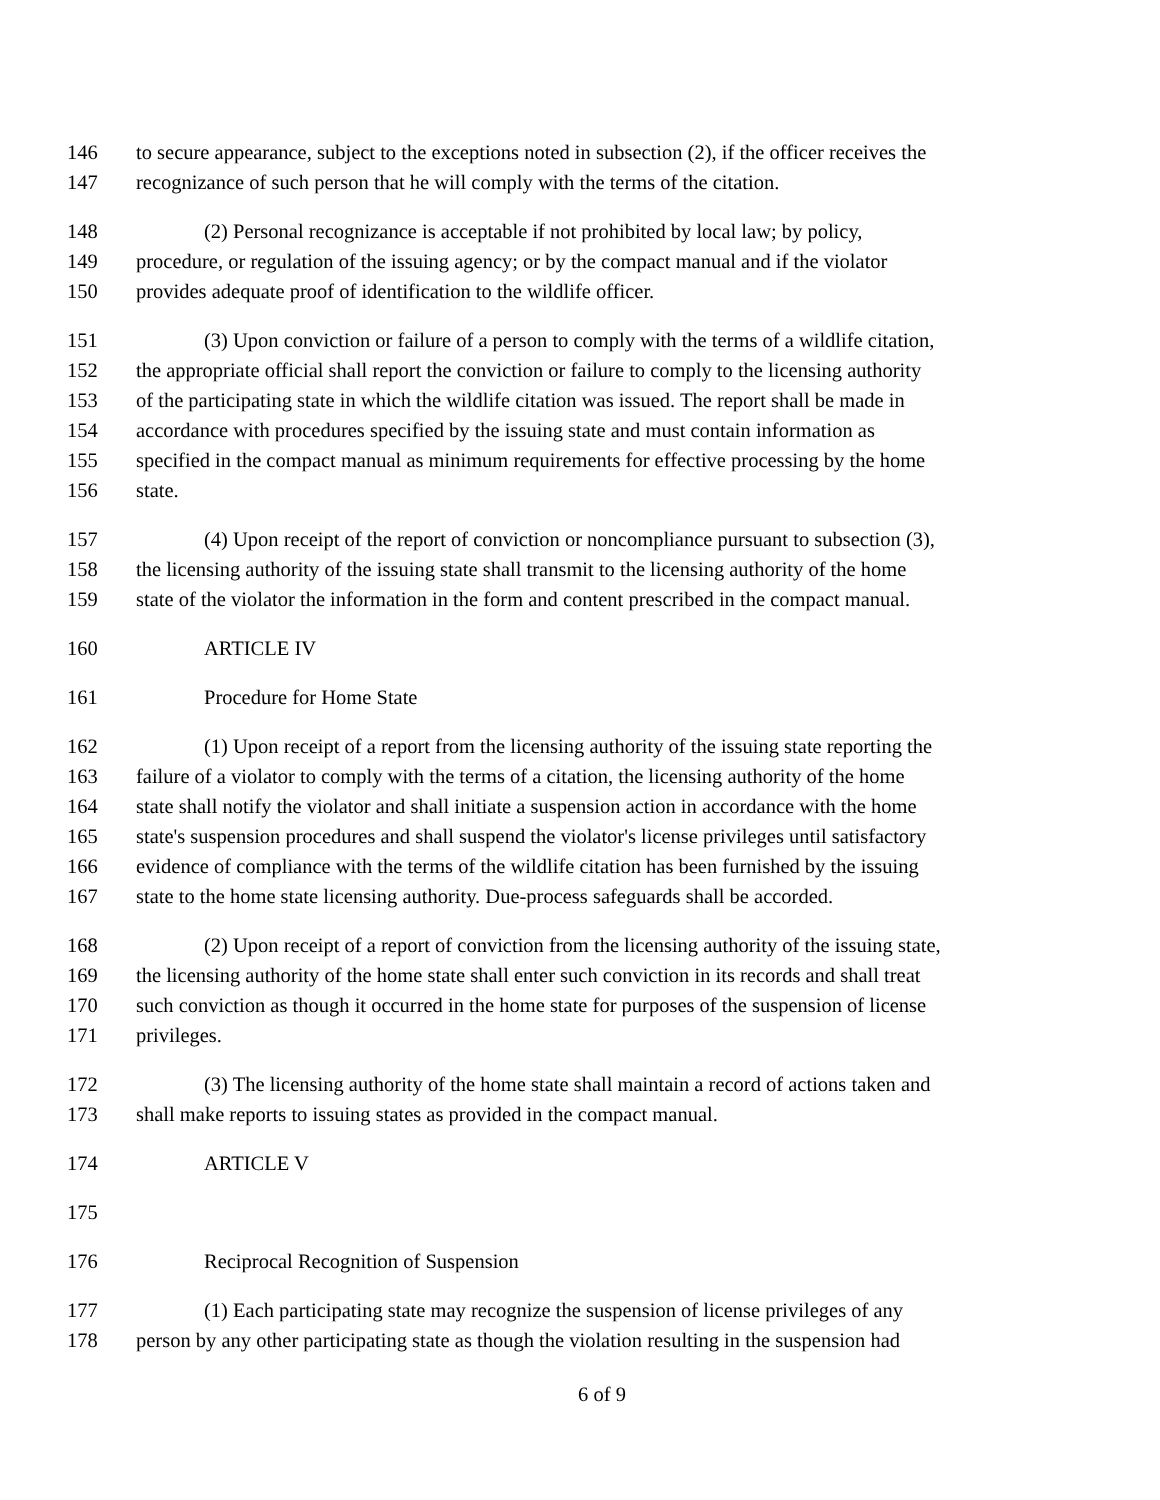146 to secure appearance, subject to the exceptions noted in subsection (2), if the officer receives the
147 recognizance of such person that he will comply with the terms of the citation.
148 (2) Personal recognizance is acceptable if not prohibited by local law; by policy,
149 procedure, or regulation of the issuing agency; or by the compact manual and if the violator
150 provides adequate proof of identification to the wildlife officer.
151 (3) Upon conviction or failure of a person to comply with the terms of a wildlife citation,
152 the appropriate official shall report the conviction or failure to comply to the licensing authority
153 of the participating state in which the wildlife citation was issued. The report shall be made in
154 accordance with procedures specified by the issuing state and must contain information as
155 specified in the compact manual as minimum requirements for effective processing by the home
156 state.
157 (4) Upon receipt of the report of conviction or noncompliance pursuant to subsection (3),
158 the licensing authority of the issuing state shall transmit to the licensing authority of the home
159 state of the violator the information in the form and content prescribed in the compact manual.
160 ARTICLE IV
161 Procedure for Home State
162 (1) Upon receipt of a report from the licensing authority of the issuing state reporting the
163 failure of a violator to comply with the terms of a citation, the licensing authority of the home
164 state shall notify the violator and shall initiate a suspension action in accordance with the home
165 state's suspension procedures and shall suspend the violator's license privileges until satisfactory
166 evidence of compliance with the terms of the wildlife citation has been furnished by the issuing
167 state to the home state licensing authority. Due-process safeguards shall be accorded.
168 (2) Upon receipt of a report of conviction from the licensing authority of the issuing state,
169 the licensing authority of the home state shall enter such conviction in its records and shall treat
170 such conviction as though it occurred in the home state for purposes of the suspension of license
171 privileges.
172 (3) The licensing authority of the home state shall maintain a record of actions taken and
173 shall make reports to issuing states as provided in the compact manual.
174 ARTICLE V
175
176 Reciprocal Recognition of Suspension
177 (1) Each participating state may recognize the suspension of license privileges of any
178 person by any other participating state as though the violation resulting in the suspension had
6 of 9